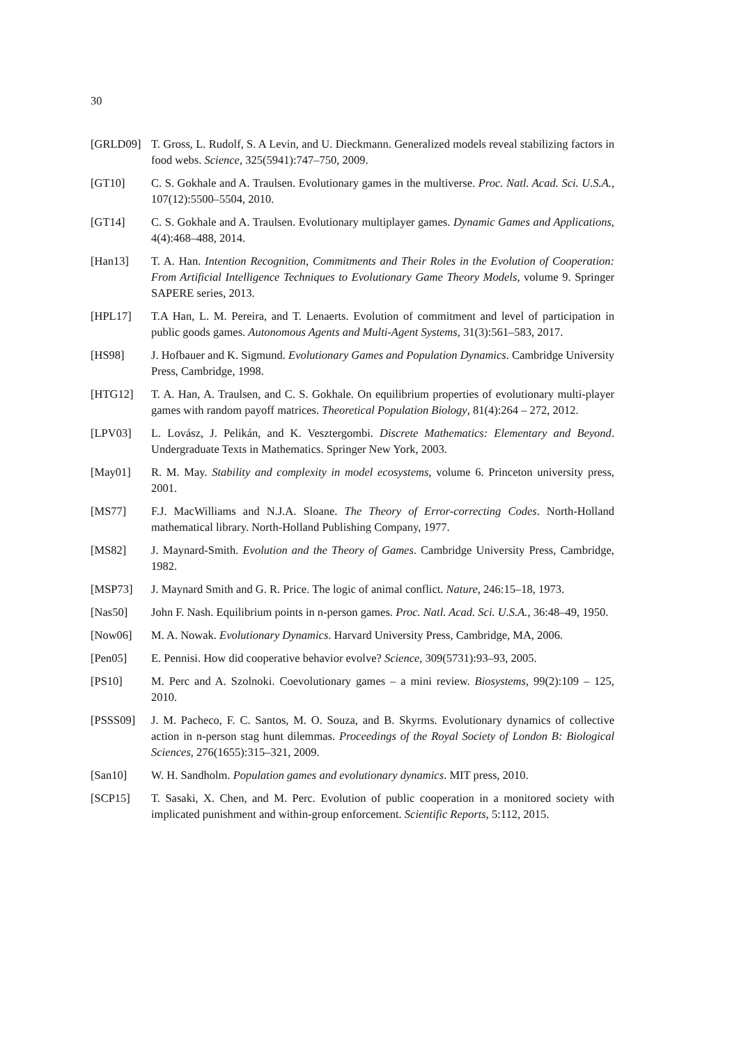30
[GRLD09] T. Gross, L. Rudolf, S. A Levin, and U. Dieckmann. Generalized models reveal stabilizing factors in food webs. Science, 325(5941):747–750, 2009.
[GT10] C. S. Gokhale and A. Traulsen. Evolutionary games in the multiverse. Proc. Natl. Acad. Sci. U.S.A., 107(12):5500–5504, 2010.
[GT14] C. S. Gokhale and A. Traulsen. Evolutionary multiplayer games. Dynamic Games and Applications, 4(4):468–488, 2014.
[Han13] T. A. Han. Intention Recognition, Commitments and Their Roles in the Evolution of Cooperation: From Artificial Intelligence Techniques to Evolutionary Game Theory Models, volume 9. Springer SAPERE series, 2013.
[HPL17] T.A Han, L. M. Pereira, and T. Lenaerts. Evolution of commitment and level of participation in public goods games. Autonomous Agents and Multi-Agent Systems, 31(3):561–583, 2017.
[HS98] J. Hofbauer and K. Sigmund. Evolutionary Games and Population Dynamics. Cambridge University Press, Cambridge, 1998.
[HTG12] T. A. Han, A. Traulsen, and C. S. Gokhale. On equilibrium properties of evolutionary multi-player games with random payoff matrices. Theoretical Population Biology, 81(4):264 – 272, 2012.
[LPV03] L. Lovász, J. Pelikán, and K. Vesztergombi. Discrete Mathematics: Elementary and Beyond. Undergraduate Texts in Mathematics. Springer New York, 2003.
[May01] R. M. May. Stability and complexity in model ecosystems, volume 6. Princeton university press, 2001.
[MS77] F.J. MacWilliams and N.J.A. Sloane. The Theory of Error-correcting Codes. North-Holland mathematical library. North-Holland Publishing Company, 1977.
[MS82] J. Maynard-Smith. Evolution and the Theory of Games. Cambridge University Press, Cambridge, 1982.
[MSP73] J. Maynard Smith and G. R. Price. The logic of animal conflict. Nature, 246:15–18, 1973.
[Nas50] John F. Nash. Equilibrium points in n-person games. Proc. Natl. Acad. Sci. U.S.A., 36:48–49, 1950.
[Now06] M. A. Nowak. Evolutionary Dynamics. Harvard University Press, Cambridge, MA, 2006.
[Pen05] E. Pennisi. How did cooperative behavior evolve? Science, 309(5731):93–93, 2005.
[PS10] M. Perc and A. Szolnoki. Coevolutionary games – a mini review. Biosystems, 99(2):109 – 125, 2010.
[PSSS09] J. M. Pacheco, F. C. Santos, M. O. Souza, and B. Skyrms. Evolutionary dynamics of collective action in n-person stag hunt dilemmas. Proceedings of the Royal Society of London B: Biological Sciences, 276(1655):315–321, 2009.
[San10] W. H. Sandholm. Population games and evolutionary dynamics. MIT press, 2010.
[SCP15] T. Sasaki, X. Chen, and M. Perc. Evolution of public cooperation in a monitored society with implicated punishment and within-group enforcement. Scientific Reports, 5:112, 2015.